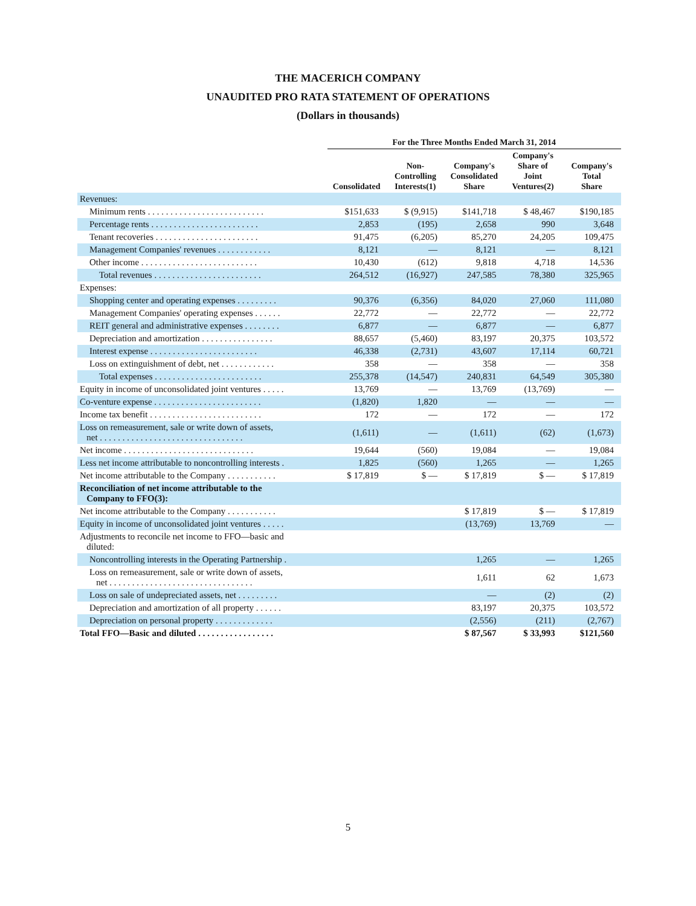THE MACERICH COMPANY
UNAUDITED PRO RATA STATEMENT OF OPERATIONS
(Dollars in thousands)
| | For the Three Months Ended March 31, 2014 | | | | |
| --- | --- | --- | --- | --- | --- |
| | Consolidated | Non- Controlling Interests(1) | Company's Consolidated Share | Company's Share of Joint Ventures(2) | Company's Total Share |
| Revenues: | | | | | |
| Minimum rents . . . . . . . . . . . . . . . . . . . . . . . . . . | $151,633 | $ (9,915) | $141,718 | $ 48,467 | $190,185 |
| Percentage rents . . . . . . . . . . . . . . . . . . . . . . . . | 2,853 | (195) | 2,658 | 990 | 3,648 |
| Tenant recoveries . . . . . . . . . . . . . . . . . . . . . . . | 91,475 | (6,205) | 85,270 | 24,205 | 109,475 |
| Management Companies' revenues . . . . . . . . . . . . | 8,121 | — | 8,121 | — | 8,121 |
| Other income . . . . . . . . . . . . . . . . . . . . . . . . . . | 10,430 | (612) | 9,818 | 4,718 | 14,536 |
| Total revenues . . . . . . . . . . . . . . . . . . . . . . . . | 264,512 | (16,927) | 247,585 | 78,380 | 325,965 |
| Expenses: | | | | | |
| Shopping center and operating expenses . . . . . . . . . | 90,376 | (6,356) | 84,020 | 27,060 | 111,080 |
| Management Companies' operating expenses . . . . . . | 22,772 | — | 22,772 | — | 22,772 |
| REIT general and administrative expenses . . . . . . . . | 6,877 | — | 6,877 | — | 6,877 |
| Depreciation and amortization . . . . . . . . . . . . . . . . | 88,657 | (5,460) | 83,197 | 20,375 | 103,572 |
| Interest expense . . . . . . . . . . . . . . . . . . . . . . . . | 46,338 | (2,731) | 43,607 | 17,114 | 60,721 |
| Loss on extinguishment of debt, net . . . . . . . . . . . . | 358 | — | 358 | — | 358 |
| Total expenses . . . . . . . . . . . . . . . . . . . . . . . . | 255,378 | (14,547) | 240,831 | 64,549 | 305,380 |
| Equity in income of unconsolidated joint ventures . . . . . | 13,769 | — | 13,769 | (13,769) | — |
| Co-venture expense . . . . . . . . . . . . . . . . . . . . . . . . | (1,820) | 1,820 | — | — | — |
| Income tax benefit . . . . . . . . . . . . . . . . . . . . . . . . . | 172 | — | 172 | — | 172 |
| Loss on remeasurement, sale or write down of assets, net . . . . . . . . . . . . . . . . . . . . . . . . . . . . . . . . | (1,611) | — | (1,611) | (62) | (1,673) |
| Net income . . . . . . . . . . . . . . . . . . . . . . . . . . . . . | 19,644 | (560) | 19,084 | — | 19,084 |
| Less net income attributable to noncontrolling interests . | 1,825 | (560) | 1,265 | — | 1,265 |
| Net income attributable to the Company . . . . . . . . . . . | $ 17,819 | $ — | $ 17,819 | $ — | $ 17,819 |
| Reconciliation of net income attributable to the Company to FFO(3): | | | | | |
| Net income attributable to the Company . . . . . . . . . . . | | | $ 17,819 | $ — | $ 17,819 |
| Equity in income of unconsolidated joint ventures . . . . . | | | (13,769) | 13,769 | — |
| Adjustments to reconcile net income to FFO—basic and diluted: | | | | | |
| Noncontrolling interests in the Operating Partnership . | | | 1,265 | — | 1,265 |
| Loss on remeasurement, sale or write down of assets, net . . . . . . . . . . . . . . . . . . . . . . . . . . . . . . . . | | | 1,611 | 62 | 1,673 |
| Loss on sale of undepreciated assets, net . . . . . . . . . | | | — | (2) | (2) |
| Depreciation and amortization of all property . . . . . . | | | 83,197 | 20,375 | 103,572 |
| Depreciation on personal property . . . . . . . . . . . . . | | | (2,556) | (211) | (2,767) |
| Total FFO—Basic and diluted . . . . . . . . . . . . . . . . . | | | $ 87,567 | $ 33,993 | $121,560 |
5